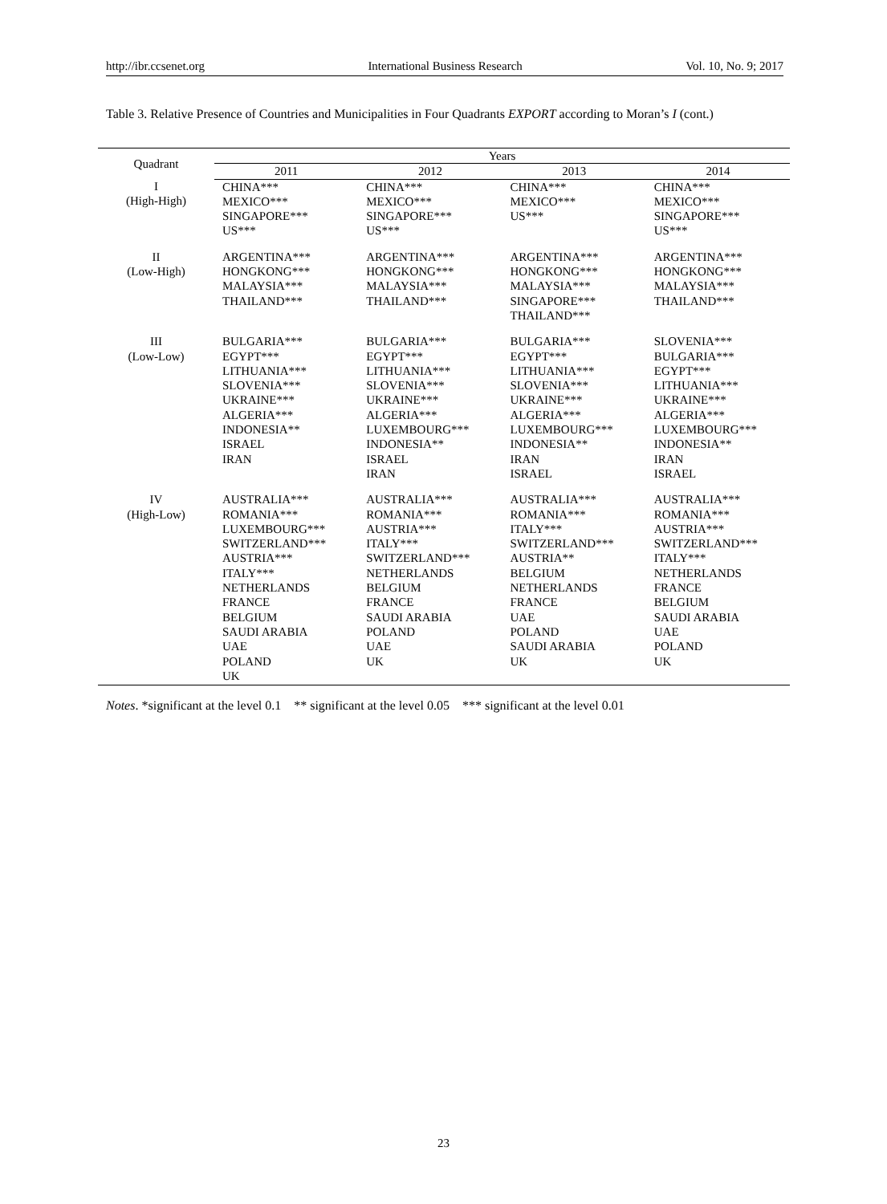http://ibr.ccsenet.org International Business Research Vol. 10, No. 9; 2017
Table 3. Relative Presence of Countries and Municipalities in Four Quadrants EXPORT according to Moran’s I (cont.)
| Quadrant | Years | | | |
| --- | --- | --- | --- | --- |
| | 2011 | 2012 | 2013 | 2014 |
| I (High-High) | CHINA*** MEXICO*** SINGAPORE*** US*** | CHINA*** MEXICO*** SINGAPORE*** US*** | CHINA*** MEXICO*** US*** | CHINA*** MEXICO*** SINGAPORE*** US*** |
| II (Low-High) | ARGENTINA*** HONGKONG*** MALAYSIA*** THAILAND*** | ARGENTINA*** HONGKONG*** MALAYSIA*** THAILAND*** | ARGENTINA*** HONGKONG*** MALAYSIA*** SINGAPORE*** THAILAND*** | ARGENTINA*** HONGKONG*** MALAYSIA*** THAILAND*** |
| III (Low-Low) | BULGARIA*** EGYPT*** LITHUANIA*** SLOVENIA*** UKRAINE*** ALGERIA*** INDONESIA** ISRAEL IRAN | BULGARIA*** EGYPT*** LITHUANIA*** SLOVENIA*** UKRAINE*** ALGERIA*** LUXEMBOURG*** INDONESIA** ISRAEL IRAN | BULGARIA*** EGYPT*** LITHUANIA*** SLOVENIA*** UKRAINE*** ALGERIA*** LUXEMBOURG*** INDONESIA** IRAN ISRAEL | SLOVENIA*** BULGARIA*** EGYPT*** LITHUANIA*** UKRAINE*** ALGERIA*** LUXEMBOURG*** INDONESIA** IRAN ISRAEL |
| IV (High-Low) | AUSTRALIA*** ROMANIA*** LUXEMBOURG*** SWITZERLAND*** AUSTRIA*** ITALY*** NETHERLANDS FRANCE BELGIUM SAUDI ARABIA UAE POLAND UK | AUSTRALIA*** ROMANIA*** AUSTRIA*** ITALY*** SWITZERLAND*** NETHERLANDS BELGIUM FRANCE SAUDI ARABIA POLAND UAE UK | AUSTRALIA*** ROMANIA*** ITALY*** SWITZERLAND*** AUSTRIA** BELGIUM NETHERLANDS FRANCE UAE POLAND SAUDI ARABIA UK | AUSTRALIA*** ROMANIA*** AUSTRIA*** SWITZERLAND*** ITALY*** NETHERLANDS FRANCE BELGIUM SAUDI ARABIA UAE POLAND UK |
Notes. *significant at the level 0.1 ** significant at the level 0.05 *** significant at the level 0.01
23